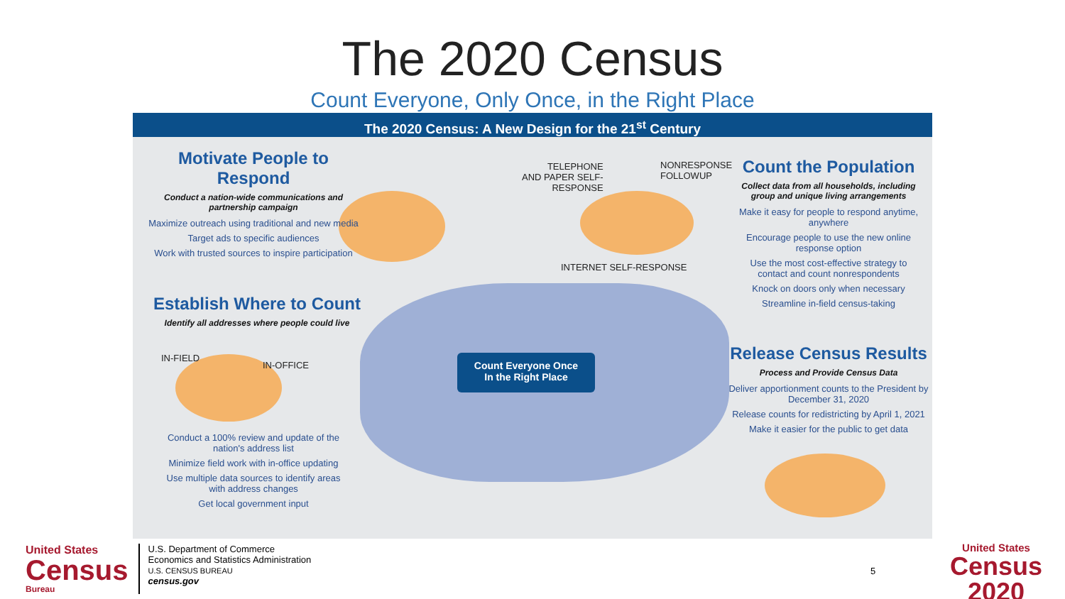The 2020 Census
Count Everyone, Only Once, in the Right Place
The 2020 Census: A New Design for the 21<sup>st</sup> Century
Motivate People to Respond
Conduct a nation-wide communications and partnership campaign
Maximize outreach using traditional and new media
Target ads to specific audiences
Work with trusted sources to inspire participation
TELEPHONE
AND PAPER SELF-
RESPONSE
NONRESPONSE
FOLLOWUP
INTERNET SELF-RESPONSE
Count the Population
Collect data from all households, including group and unique living arrangements
Make it easy for people to respond anytime, anywhere
Encourage people to use the new online response option
Use the most cost-effective strategy to contact and count nonrespondents
Knock on doors only when necessary
Streamline in-field census-taking
Establish Where to Count
Identify all addresses where people could live
IN-FIELD
IN-OFFICE
Conduct a 100% review and update of the nation's address list
Minimize field work with in-office updating
Use multiple data sources to identify areas with address changes
Get local government input
Count Everyone Once
In the Right Place
Release Census Results
Process and Provide Census Data
Deliver apportionment counts to the President by December 31, 2020
Release counts for redistricting by April 1, 2021
Make it easier for the public to get data
United States
Census
Bureau
U.S. Department of Commerce
Economics and Statistics Administration
U.S. CENSUS BUREAU
census.gov
5
United States
Census
2020